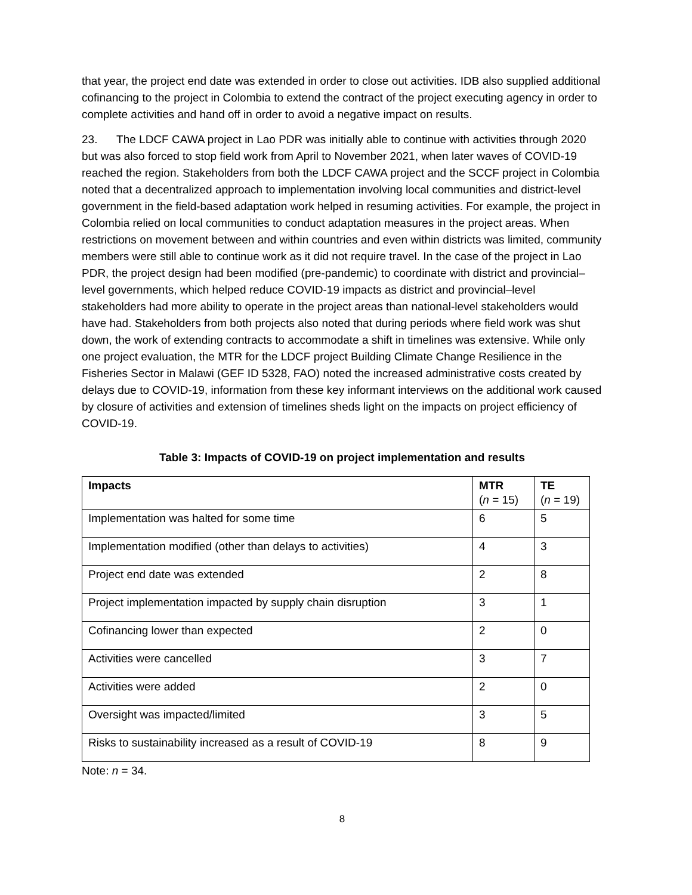that year, the project end date was extended in order to close out activities. IDB also supplied additional cofinancing to the project in Colombia to extend the contract of the project executing agency in order to complete activities and hand off in order to avoid a negative impact on results.
23. The LDCF CAWA project in Lao PDR was initially able to continue with activities through 2020 but was also forced to stop field work from April to November 2021, when later waves of COVID-19 reached the region. Stakeholders from both the LDCF CAWA project and the SCCF project in Colombia noted that a decentralized approach to implementation involving local communities and district-level government in the field-based adaptation work helped in resuming activities. For example, the project in Colombia relied on local communities to conduct adaptation measures in the project areas. When restrictions on movement between and within countries and even within districts was limited, community members were still able to continue work as it did not require travel. In the case of the project in Lao PDR, the project design had been modified (pre-pandemic) to coordinate with district and provincial–level governments, which helped reduce COVID-19 impacts as district and provincial–level stakeholders had more ability to operate in the project areas than national-level stakeholders would have had. Stakeholders from both projects also noted that during periods where field work was shut down, the work of extending contracts to accommodate a shift in timelines was extensive. While only one project evaluation, the MTR for the LDCF project Building Climate Change Resilience in the Fisheries Sector in Malawi (GEF ID 5328, FAO) noted the increased administrative costs created by delays due to COVID-19, information from these key informant interviews on the additional work caused by closure of activities and extension of timelines sheds light on the impacts on project efficiency of COVID-19.
Table 3: Impacts of COVID-19 on project implementation and results
| Impacts | MTR ( n = 15) | TE ( n = 19) |
| --- | --- | --- |
| Implementation was halted for some time | 6 | 5 |
| Implementation modified (other than delays to activities) | 4 | 3 |
| Project end date was extended | 2 | 8 |
| Project implementation impacted by supply chain disruption | 3 | 1 |
| Cofinancing lower than expected | 2 | 0 |
| Activities were cancelled | 3 | 7 |
| Activities were added | 2 | 0 |
| Oversight was impacted/limited | 3 | 5 |
| Risks to sustainability increased as a result of COVID-19 | 8 | 9 |
Note: n = 34.
8